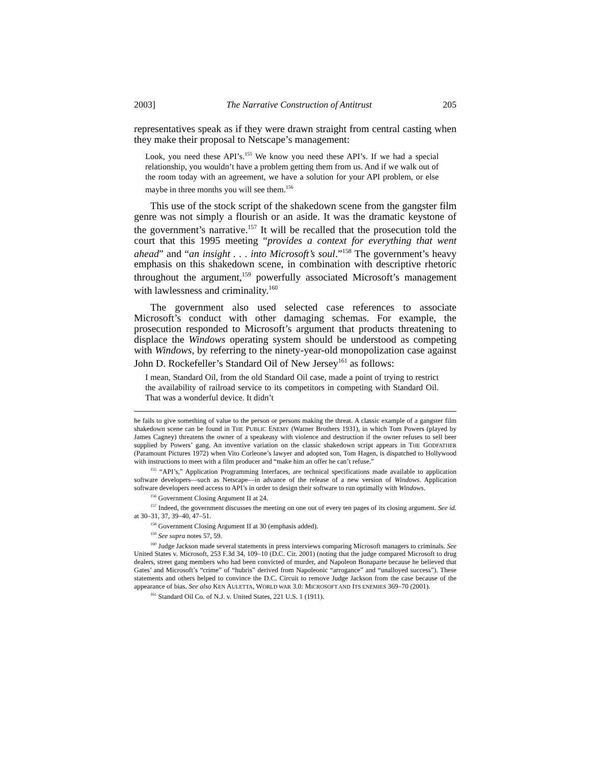2003] The Narrative Construction of Antitrust 205
representatives speak as if they were drawn straight from central casting when they make their proposal to Netscape’s management:
Look, you need these API’s.<sup>155</sup> We know you need these API’s. If we had a special relationship, you wouldn’t have a problem getting them from us. And if we walk out of the room today with an agreement, we have a solution for your API problem, or else maybe in three months you will see them.<sup>156</sup>
This use of the stock script of the shakedown scene from the gangster film genre was not simply a flourish or an aside. It was the dramatic keystone of the government’s narrative.<sup>157</sup> It will be recalled that the prosecution told the court that this 1995 meeting “provides a context for everything that went ahead” and “an insight . . . into Microsoft’s soul.”<sup>158</sup> The government’s heavy emphasis on this shakedown scene, in combination with descriptive rhetoric throughout the argument,<sup>159</sup> powerfully associated Microsoft’s management with lawlessness and criminality.<sup>160</sup>
The government also used selected case references to associate Microsoft’s conduct with other damaging schemas. For example, the prosecution responded to Microsoft’s argument that products threatening to displace the Windows operating system should be understood as competing with Windows, by referring to the ninety-year-old monopolization case against John D. Rockefeller’s Standard Oil of New Jersey<sup>161</sup> as follows:
I mean, Standard Oil, from the old Standard Oil case, made a point of trying to restrict the availability of railroad service to its competitors in competing with Standard Oil. That was a wonderful device. It didn’t
he fails to give something of value to the person or persons making the threat. A classic example of a gangster film shakedown scene can be found in THE PUBLIC ENEMY (Warner Brothers 1931), in which Tom Powers (played by James Cagney) threatens the owner of a speakeasy with violence and destruction if the owner refuses to sell beer supplied by Powers’ gang. An inventive variation on the classic shakedown script appears in THE GODFATHER (Paramount Pictures 1972) when Vito Corleone’s lawyer and adopted son, Tom Hagen, is dispatched to Hollywood with instructions to meet with a film producer and “make him an offer he can’t refuse.”
<sup>155</sup> “API’s,” Application Programming Interfaces, are technical specifications made available to application software developers—such as Netscape—in advance of the release of a new version of Windows. Application software developers need access to API’s in order to design their software to run optimally with Windows.
<sup>156</sup> Government Closing Argument II at 24.
<sup>157</sup> Indeed, the government discusses the meeting on one out of every ten pages of its closing argument. See id. at 30–31, 37, 39–40, 47–51.
<sup>158</sup> Government Closing Argument II at 30 (emphasis added).
<sup>159</sup> See supra notes 57, 59.
<sup>160</sup> Judge Jackson made several statements in press interviews comparing Microsoft managers to criminals. See United States v. Microsoft, 253 F.3d 34, 109–10 (D.C. Cir. 2001) (noting that the judge compared Microsoft to drug dealers, street gang members who had been convicted of murder, and Napoleon Bonaparte because he believed that Gates’ and Microsoft’s “crime” of “hubris” derived from Napoleonic “arrogance” and “unalloyed success”). These statements and others helped to convince the D.C. Circuit to remove Judge Jackson from the case because of the appearance of bias. See also KEN AULETTA, WORLD WAR 3.0: MICROSOFT AND ITS ENEMIES 369–70 (2001).
<sup>161</sup> Standard Oil Co. of N.J. v. United States, 221 U.S. 1 (1911).